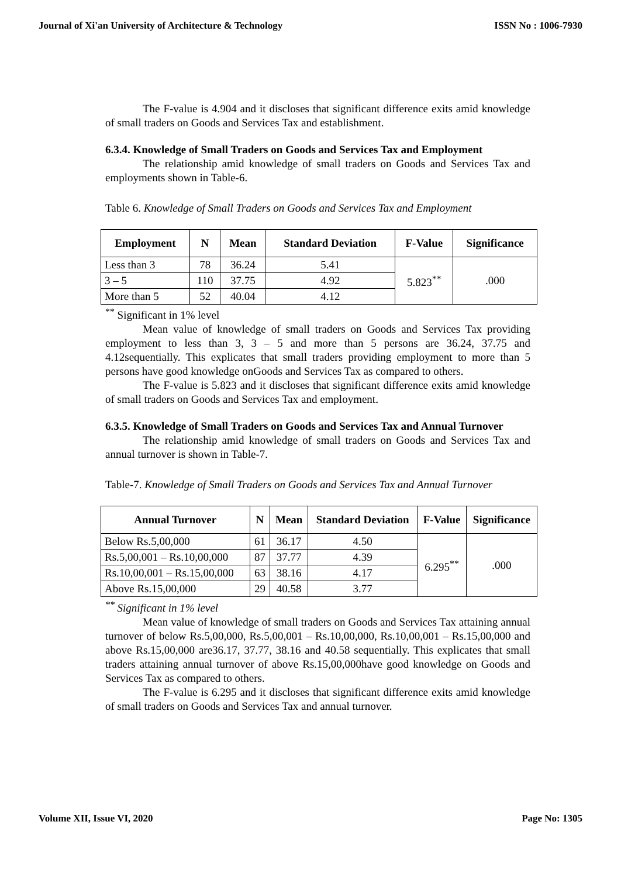Journal of Xi'an University of Architecture & Technology ISSN No : 1006-7930
The F-value is 4.904 and it discloses that significant difference exits amid knowledge of small traders on Goods and Services Tax and establishment.
6.3.4. Knowledge of Small Traders on Goods and Services Tax and Employment
The relationship amid knowledge of small traders on Goods and Services Tax and employments shown in Table-6.
Table 6. Knowledge of Small Traders on Goods and Services Tax and Employment
| Employment | N | Mean | Standard Deviation | F-Value | Significance |
| --- | --- | --- | --- | --- | --- |
| Less than 3 | 78 | 36.24 | 5.41 | 5.823<sup>**</sup> | .000 |
| 3 – 5 | 110 | 37.75 | 4.92 | | |
| More than 5 | 52 | 40.04 | 4.12 | | |
<sup>**</sup> Significant in 1% level
Mean value of knowledge of small traders on Goods and Services Tax providing employment to less than 3, 3 – 5 and more than 5 persons are 36.24, 37.75 and 4.12sequentially. This explicates that small traders providing employment to more than 5 persons have good knowledge onGoods and Services Tax as compared to others.
The F-value is 5.823 and it discloses that significant difference exits amid knowledge of small traders on Goods and Services Tax and employment.
6.3.5. Knowledge of Small Traders on Goods and Services Tax and Annual Turnover
The relationship amid knowledge of small traders on Goods and Services Tax and annual turnover is shown in Table-7.
Table-7. Knowledge of Small Traders on Goods and Services Tax and Annual Turnover
| Annual Turnover | N | Mean | Standard Deviation | F-Value | Significance |
| --- | --- | --- | --- | --- | --- |
| Below Rs.5,00,000 | 61 | 36.17 | 4.50 | 6.295<sup>**</sup> | .000 |
| Rs.5,00,001 – Rs.10,00,000 | 87 | 37.77 | 4.39 | | |
| Rs.10,00,001 – Rs.15,00,000 | 63 | 38.16 | 4.17 | | |
| Above Rs.15,00,000 | 29 | 40.58 | 3.77 | | |
<sup>**</sup> Significant in 1% level
Mean value of knowledge of small traders on Goods and Services Tax attaining annual turnover of below Rs.5,00,000, Rs.5,00,001 – Rs.10,00,000, Rs.10,00,001 – Rs.15,00,000 and above Rs.15,00,000 are36.17, 37.77, 38.16 and 40.58 sequentially. This explicates that small traders attaining annual turnover of above Rs.15,00,000have good knowledge on Goods and Services Tax as compared to others.
The F-value is 6.295 and it discloses that significant difference exits amid knowledge of small traders on Goods and Services Tax and annual turnover.
Volume XII, Issue VI, 2020 Page No: 1305